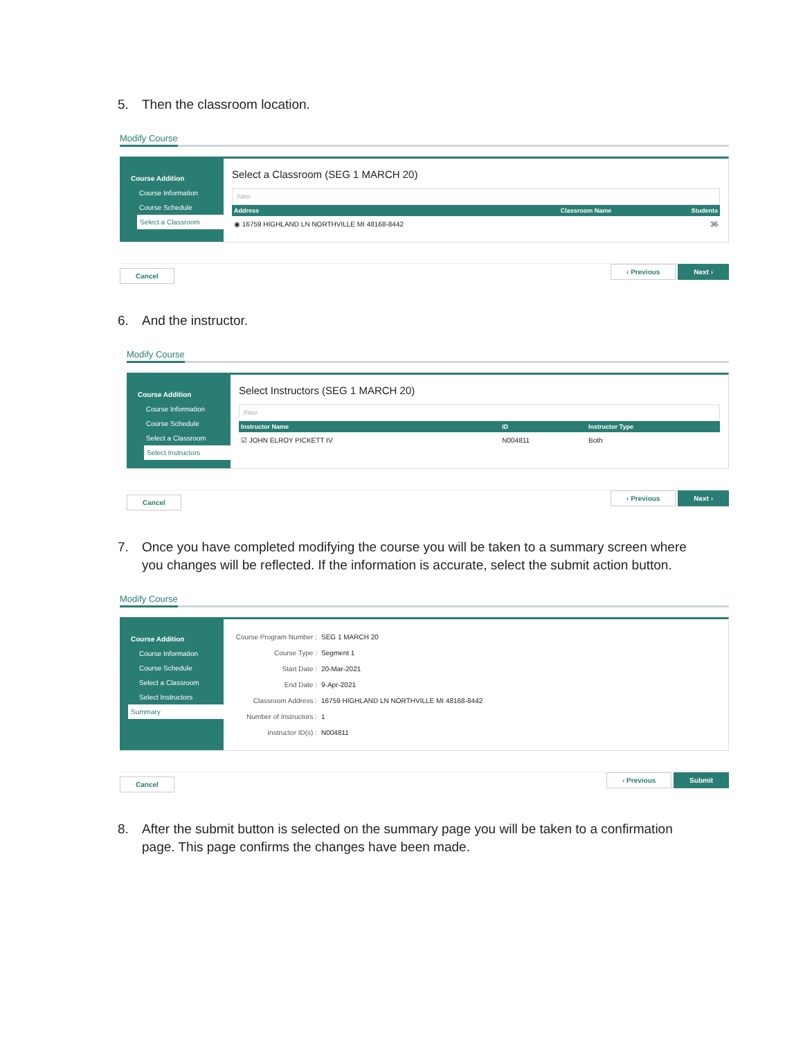5. Then the classroom location.
Modify Course
Course Addition
Course Information
Course Schedule
Select a Classroom
Select a Classroom (SEG 1 MARCH 20)
Filter
| Address | Classroom Name | Students |
| --- | --- | --- |
| ◉ 16759 HIGHLAND LN NORTHVILLE MI 48168-8442 | | 36 |
Cancel ‹ Previous Next ›
6. And the instructor.
Modify Course
Course Addition
Course Information
Course Schedule
Select a Classroom
Select Instructors
Select Instructors (SEG 1 MARCH 20)
Filter
| Instructor Name | ID | Instructor Type |
| --- | --- | --- |
| ☑ JOHN ELROY PICKETT IV | N004811 | Both |
Cancel ‹ Previous Next ›
7. Once you have completed modifying the course you will be taken to a summary screen where you changes will be reflected. If the information is accurate, select the submit action button.
Modify Course
Course Addition
Course Information
Course Schedule
Select a Classroom
Select Instructors
Summary
| Course Program Number : | SEG 1 MARCH 20 |
| Course Type : | Segment 1 |
| Start Date : | 20-Mar-2021 |
| End Date : | 9-Apr-2021 |
| Classroom Address : | 16759 HIGHLAND LN NORTHVILLE MI 48168-8442 |
| Number of Instructors : | 1 |
| Instructor ID(s) : | N004811 |
Cancel ‹ Previous Submit
8. After the submit button is selected on the summary page you will be taken to a confirmation page. This page confirms the changes have been made.